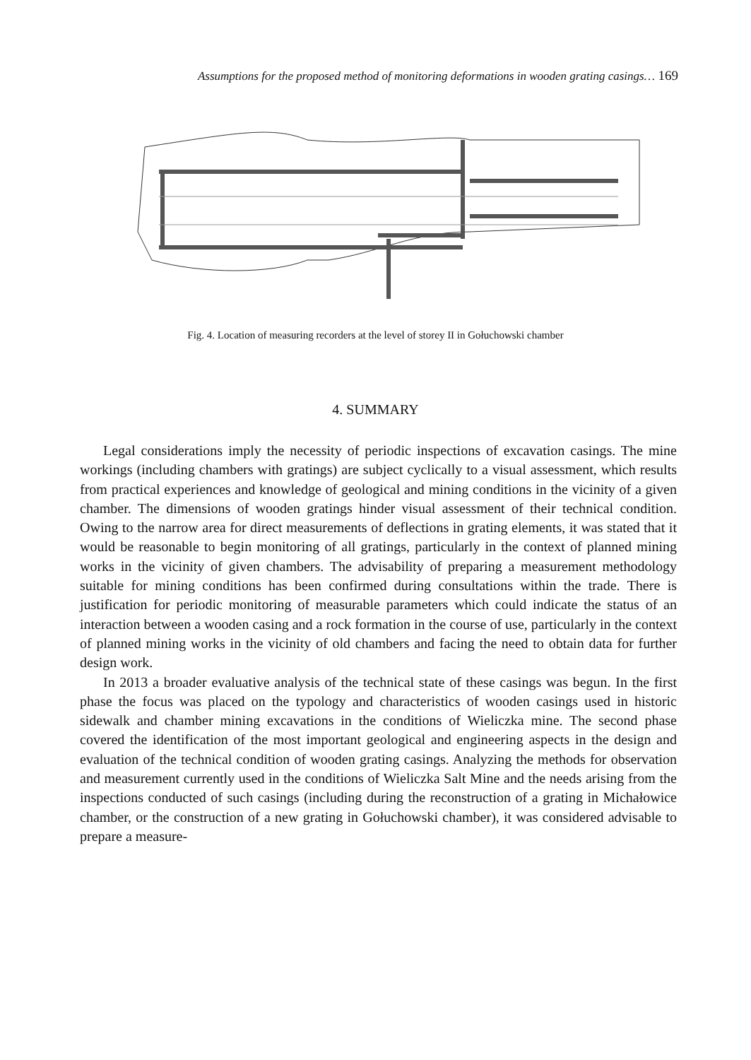Assumptions for the proposed method of monitoring deformations in wooden grating casings… 169
Fig. 4. Location of measuring recorders at the level of storey II in Gołuchowski chamber
4. SUMMARY
Legal considerations imply the necessity of periodic inspections of excavation casings. The mine workings (including chambers with gratings) are subject cyclically to a visual assessment, which results from practical experiences and knowledge of geological and mining conditions in the vicinity of a given chamber. The dimensions of wooden gratings hinder visual assessment of their technical condition. Owing to the narrow area for direct measurements of deflections in grating elements, it was stated that it would be reasonable to begin monitoring of all gratings, particularly in the context of planned mining works in the vicinity of given chambers. The advisability of preparing a measurement methodology suitable for mining conditions has been confirmed during consultations within the trade. There is justification for periodic monitoring of measurable parameters which could indicate the status of an interaction between a wooden casing and a rock formation in the course of use, particularly in the context of planned mining works in the vicinity of old chambers and facing the need to obtain data for further design work.
In 2013 a broader evaluative analysis of the technical state of these casings was begun. In the first phase the focus was placed on the typology and characteristics of wooden casings used in historic sidewalk and chamber mining excavations in the conditions of Wieliczka mine. The second phase covered the identification of the most important geological and engineering aspects in the design and evaluation of the technical condition of wooden grating casings. Analyzing the methods for observation and measurement currently used in the conditions of Wieliczka Salt Mine and the needs arising from the inspections conducted of such casings (including during the reconstruction of a grating in Michałowice chamber, or the construction of a new grating in Gołuchowski chamber), it was considered advisable to prepare a measure-